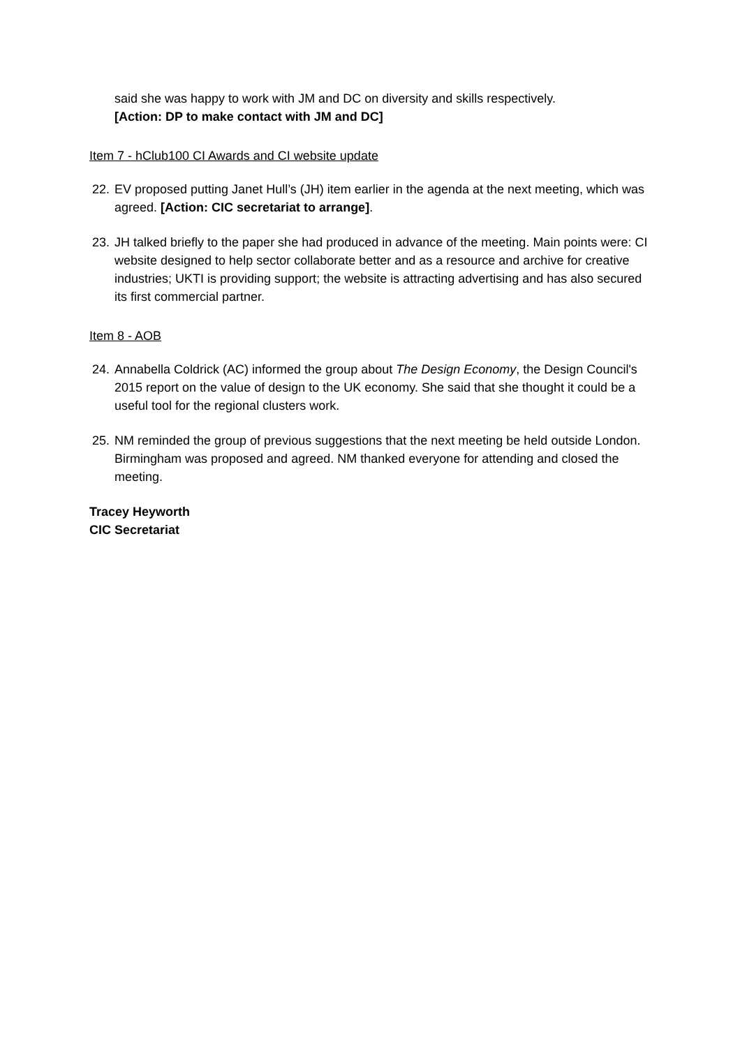said she was happy to work with JM and DC on diversity and skills respectively.
[Action: DP to make contact with JM and DC]
Item 7 - hClub100 CI Awards and CI website update
22. EV proposed putting Janet Hull’s (JH) item earlier in the agenda at the next meeting, which was agreed. [Action: CIC secretariat to arrange].
23. JH talked briefly to the paper she had produced in advance of the meeting. Main points were: CI website designed to help sector collaborate better and as a resource and archive for creative industries; UKTI is providing support; the website is attracting advertising and has also secured its first commercial partner.
Item 8 - AOB
24. Annabella Coldrick (AC) informed the group about The Design Economy, the Design Council's 2015 report on the value of design to the UK economy. She said that she thought it could be a useful tool for the regional clusters work.
25. NM reminded the group of previous suggestions that the next meeting be held outside London. Birmingham was proposed and agreed. NM thanked everyone for attending and closed the meeting.
Tracey Heyworth
CIC Secretariat